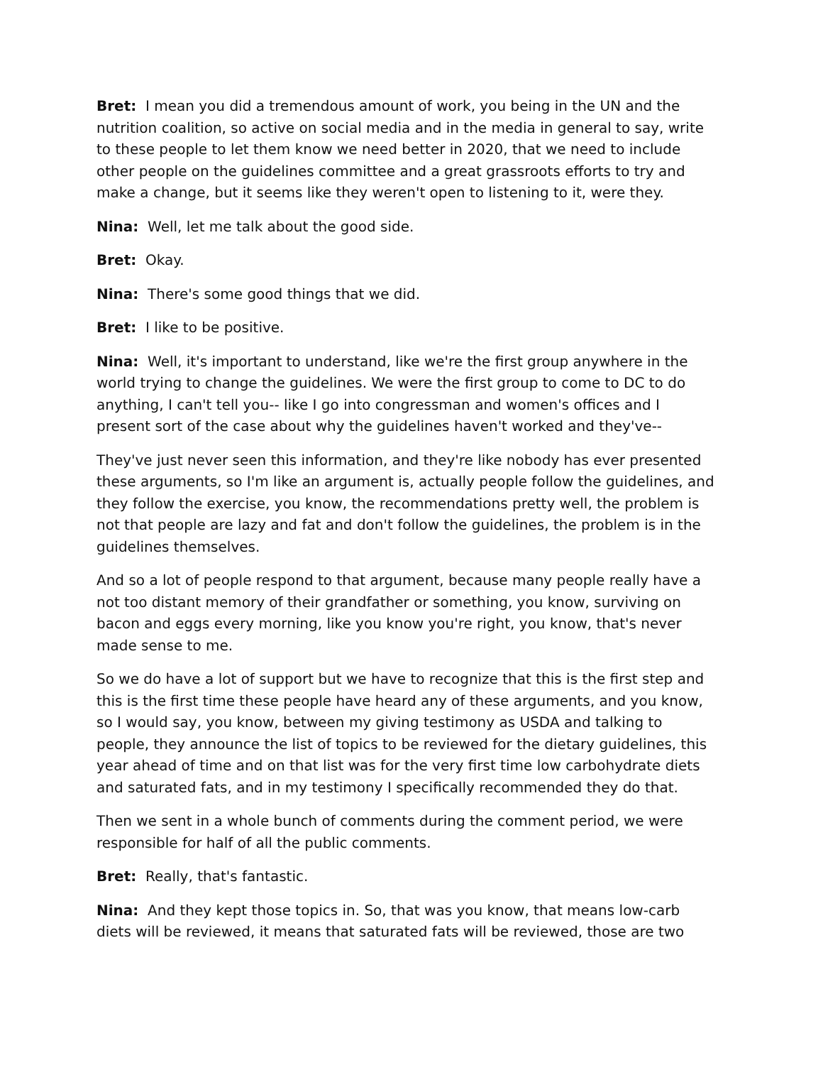Bret: I mean you did a tremendous amount of work, you being in the UN and the nutrition coalition, so active on social media and in the media in general to say, write to these people to let them know we need better in 2020, that we need to include other people on the guidelines committee and a great grassroots efforts to try and make a change, but it seems like they weren't open to listening to it, were they.
Nina: Well, let me talk about the good side.
Bret: Okay.
Nina: There's some good things that we did.
Bret: I like to be positive.
Nina: Well, it's important to understand, like we're the first group anywhere in the world trying to change the guidelines. We were the first group to come to DC to do anything, I can't tell you-- like I go into congressman and women's offices and I present sort of the case about why the guidelines haven't worked and they've--
They've just never seen this information, and they're like nobody has ever presented these arguments, so I'm like an argument is, actually people follow the guidelines, and they follow the exercise, you know, the recommendations pretty well, the problem is not that people are lazy and fat and don't follow the guidelines, the problem is in the guidelines themselves.
And so a lot of people respond to that argument, because many people really have a not too distant memory of their grandfather or something, you know, surviving on bacon and eggs every morning, like you know you're right, you know, that's never made sense to me.
So we do have a lot of support but we have to recognize that this is the first step and this is the first time these people have heard any of these arguments, and you know, so I would say, you know, between my giving testimony as USDA and talking to people, they announce the list of topics to be reviewed for the dietary guidelines, this year ahead of time and on that list was for the very first time low carbohydrate diets and saturated fats, and in my testimony I specifically recommended they do that.
Then we sent in a whole bunch of comments during the comment period, we were responsible for half of all the public comments.
Bret: Really, that's fantastic.
Nina: And they kept those topics in. So, that was you know, that means low-carb diets will be reviewed, it means that saturated fats will be reviewed, those are two